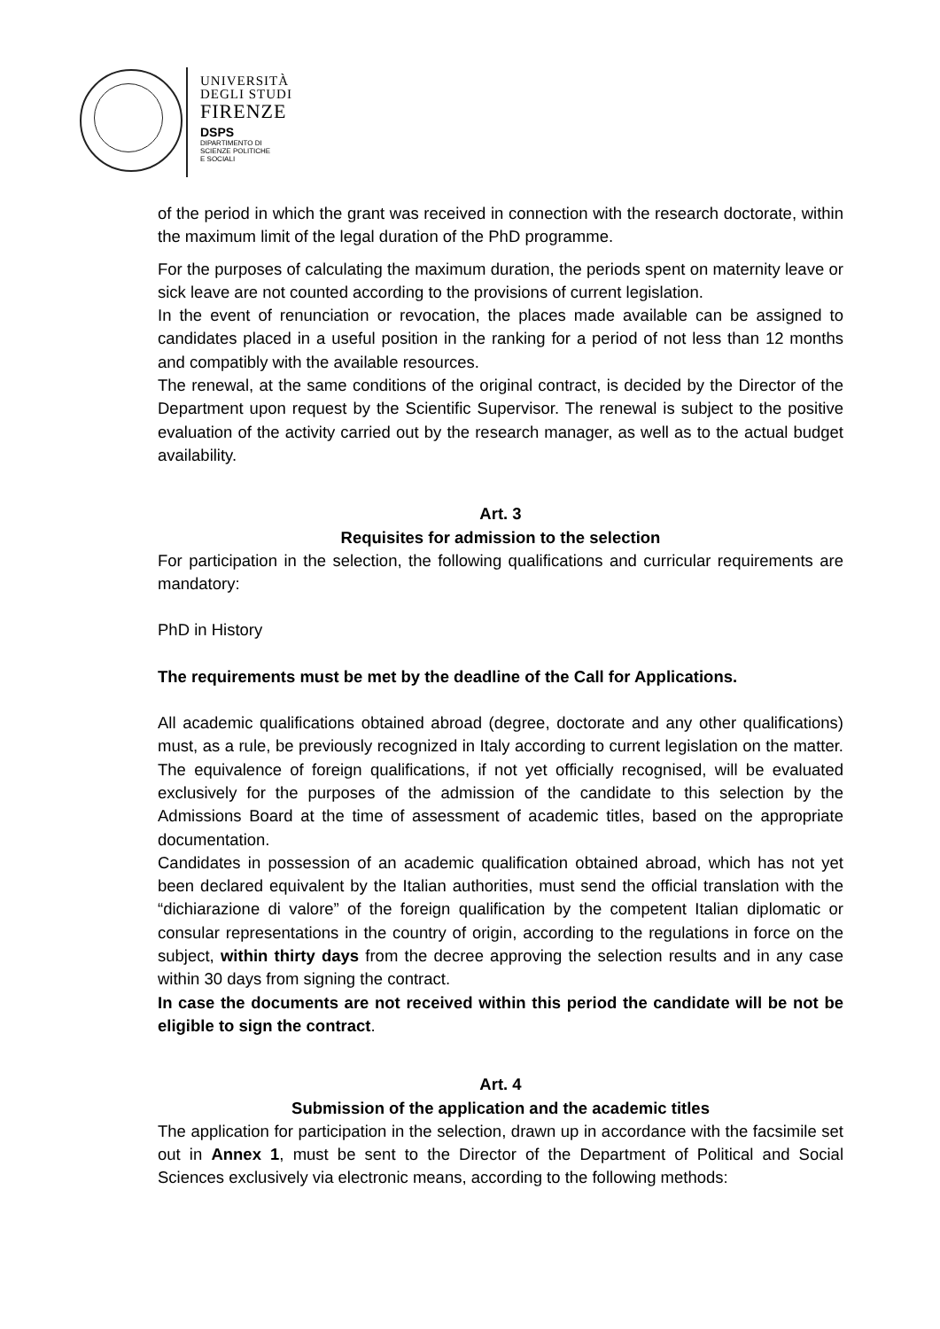UNIVERSITÀ
DEGLI STUDI
FIRENZE
DSPS
DIPARTIMENTO DI
SCIENZE POLITICHE
E SOCIALI
of the period in which the grant was received in connection with the research doctorate, within the maximum limit of the legal duration of the PhD programme.
For the purposes of calculating the maximum duration, the periods spent on maternity leave or sick leave are not counted according to the provisions of current legislation.
In the event of renunciation or revocation, the places made available can be assigned to candidates placed in a useful position in the ranking for a period of not less than 12 months and compatibly with the available resources.
The renewal, at the same conditions of the original contract, is decided by the Director of the Department upon request by the Scientific Supervisor. The renewal is subject to the positive evaluation of the activity carried out by the research manager, as well as to the actual budget availability.
Art. 3
Requisites for admission to the selection
For participation in the selection, the following qualifications and curricular requirements are mandatory:
PhD in History
The requirements must be met by the deadline of the Call for Applications.
All academic qualifications obtained abroad (degree, doctorate and any other qualifications) must, as a rule, be previously recognized in Italy according to current legislation on the matter. The equivalence of foreign qualifications, if not yet officially recognised, will be evaluated exclusively for the purposes of the admission of the candidate to this selection by the Admissions Board at the time of assessment of academic titles, based on the appropriate documentation.
Candidates in possession of an academic qualification obtained abroad, which has not yet been declared equivalent by the Italian authorities, must send the official translation with the “dichiarazione di valore” of the foreign qualification by the competent Italian diplomatic or consular representations in the country of origin, according to the regulations in force on the subject, within thirty days from the decree approving the selection results and in any case within 30 days from signing the contract.
In case the documents are not received within this period the candidate will be not be eligible to sign the contract.
Art. 4
Submission of the application and the academic titles
The application for participation in the selection, drawn up in accordance with the facsimile set out in Annex 1, must be sent to the Director of the Department of Political and Social Sciences exclusively via electronic means, according to the following methods: